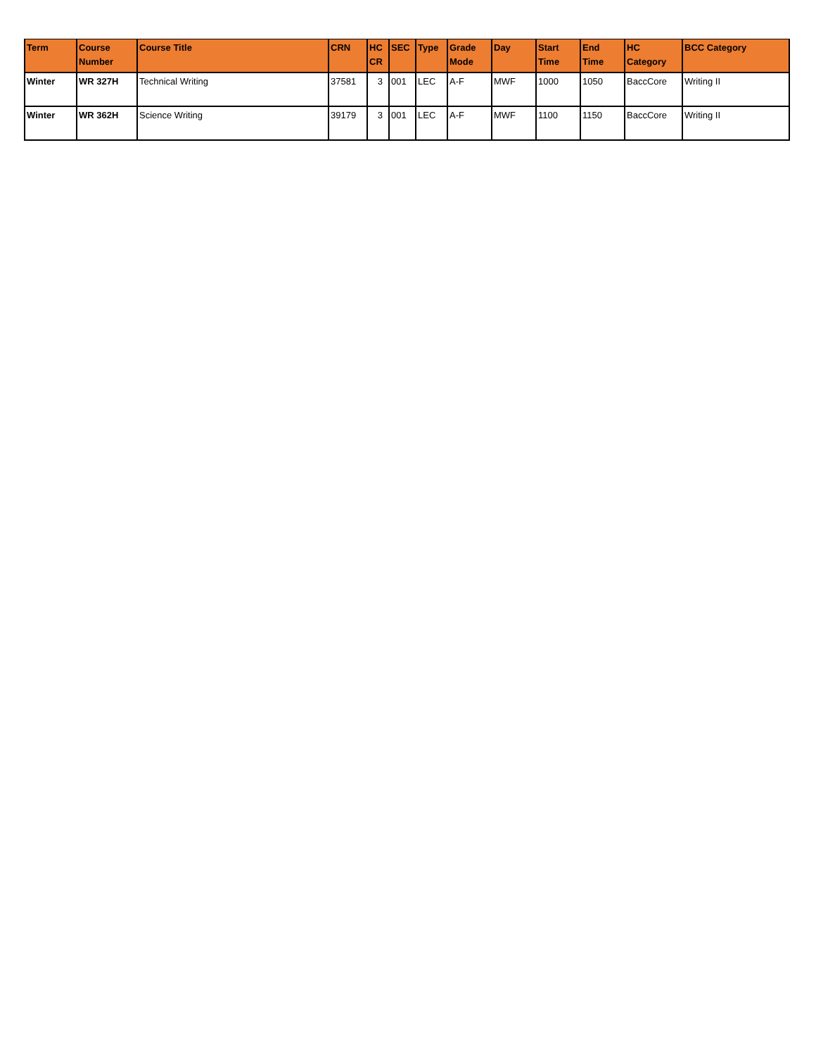| Term | Course Number | Course Title | CRN | HC CR | SEC | Type | Grade Mode | Day | Start Time | End Time | HC Category | BCC Category |
| --- | --- | --- | --- | --- | --- | --- | --- | --- | --- | --- | --- | --- |
| Winter | WR 327H | Technical Writing | 37581 | 3 | 001 | LEC | A-F | MWF | 1000 | 1050 | BaccCore | Writing II |
| Winter | WR 362H | Science Writing | 39179 | 3 | 001 | LEC | A-F | MWF | 1100 | 1150 | BaccCore | Writing II |